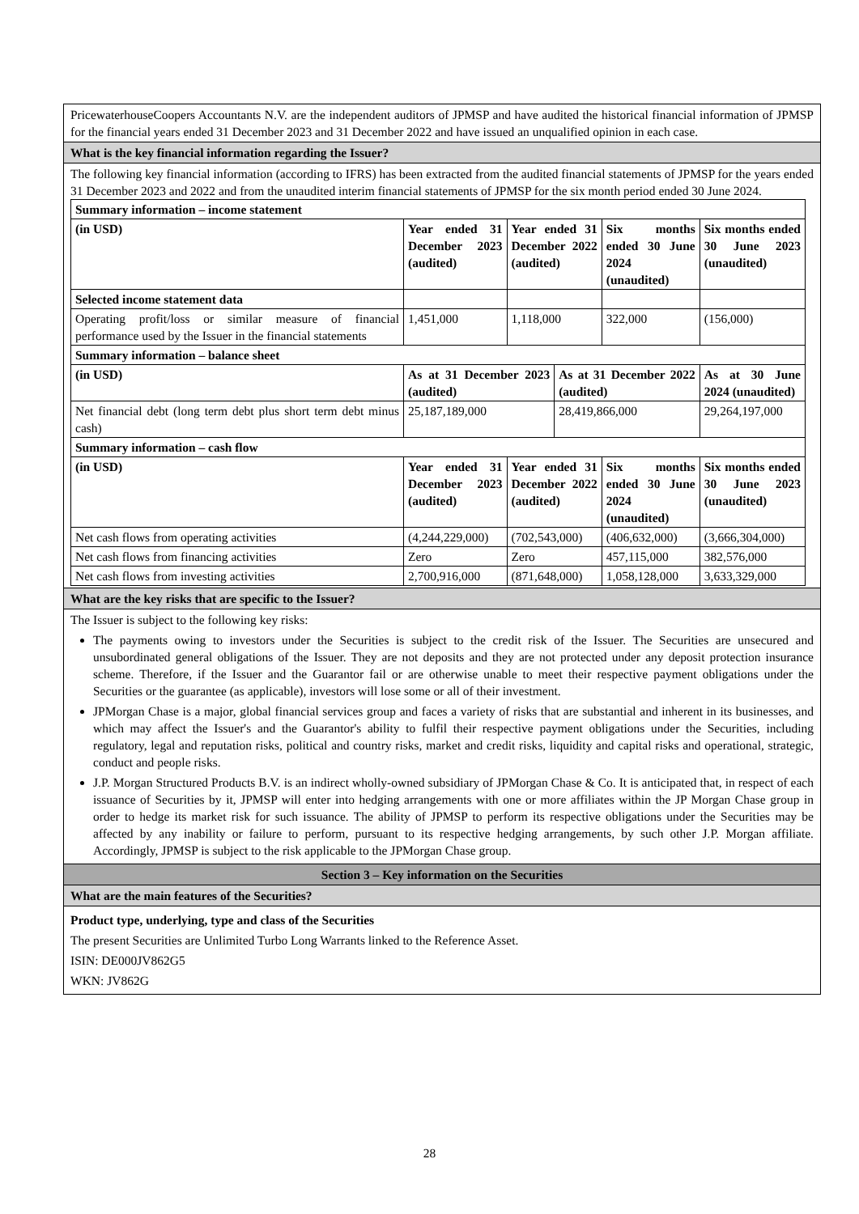PricewaterhouseCoopers Accountants N.V. are the independent auditors of JPMSP and have audited the historical financial information of JPMSP for the financial years ended 31 December 2023 and 31 December 2022 and have issued an unqualified opinion in each case.
What is the key financial information regarding the Issuer?
The following key financial information (according to IFRS) has been extracted from the audited financial statements of JPMSP for the years ended 31 December 2023 and 2022 and from the unaudited interim financial statements of JPMSP for the six month period ended 30 June 2024.
| Summary information – income statement | | | | | |
| (in USD) | Year ended 31 December 2023 (audited) | Year ended 31 December 2022 (audited) | | Six months ended 30 June 2024 (unaudited) | Six months ended 30 June 2023 (unaudited) |
| Selected income statement data | | | | | |
| Operating profit/loss or similar measure of financial performance used by the Issuer in the financial statements | 1,451,000 | 1,118,000 | | 322,000 | (156,000) |
| Summary information – balance sheet | | | | | |
| (in USD) | As at 31 December 2023 (audited) | | As at 31 December 2022 (audited) | | As at 30 June 2024 (unaudited) |
| Net financial debt (long term debt plus short term debt minus cash) | 25,187,189,000 | | 28,419,866,000 | | 29,264,197,000 |
| Summary information – cash flow | | | | | |
| (in USD) | Year ended 31 December 2023 (audited) | Year ended 31 December 2022 (audited) | | Six months ended 30 June 2024 (unaudited) | Six months ended 30 June 2023 (unaudited) |
| Net cash flows from operating activities | (4,244,229,000) | (702,543,000) | | (406,632,000) | (3,666,304,000) |
| Net cash flows from financing activities | Zero | Zero | | 457,115,000 | 382,576,000 |
| Net cash flows from investing activities | 2,700,916,000 | (871,648,000) | | 1,058,128,000 | 3,633,329,000 |
What are the key risks that are specific to the Issuer?
The Issuer is subject to the following key risks:
The payments owing to investors under the Securities is subject to the credit risk of the Issuer. The Securities are unsecured and unsubordinated general obligations of the Issuer. They are not deposits and they are not protected under any deposit protection insurance scheme. Therefore, if the Issuer and the Guarantor fail or are otherwise unable to meet their respective payment obligations under the Securities or the guarantee (as applicable), investors will lose some or all of their investment.
JPMorgan Chase is a major, global financial services group and faces a variety of risks that are substantial and inherent in its businesses, and which may affect the Issuer's and the Guarantor's ability to fulfil their respective payment obligations under the Securities, including regulatory, legal and reputation risks, political and country risks, market and credit risks, liquidity and capital risks and operational, strategic, conduct and people risks.
J.P. Morgan Structured Products B.V. is an indirect wholly-owned subsidiary of JPMorgan Chase & Co. It is anticipated that, in respect of each issuance of Securities by it, JPMSP will enter into hedging arrangements with one or more affiliates within the JP Morgan Chase group in order to hedge its market risk for such issuance. The ability of JPMSP to perform its respective obligations under the Securities may be affected by any inability or failure to perform, pursuant to its respective hedging arrangements, by such other J.P. Morgan affiliate. Accordingly, JPMSP is subject to the risk applicable to the JPMorgan Chase group.
Section 3 – Key information on the Securities
What are the main features of the Securities?
Product type, underlying, type and class of the Securities
The present Securities are Unlimited Turbo Long Warrants linked to the Reference Asset.
ISIN: DE000JV862G5
WKN: JV862G
28